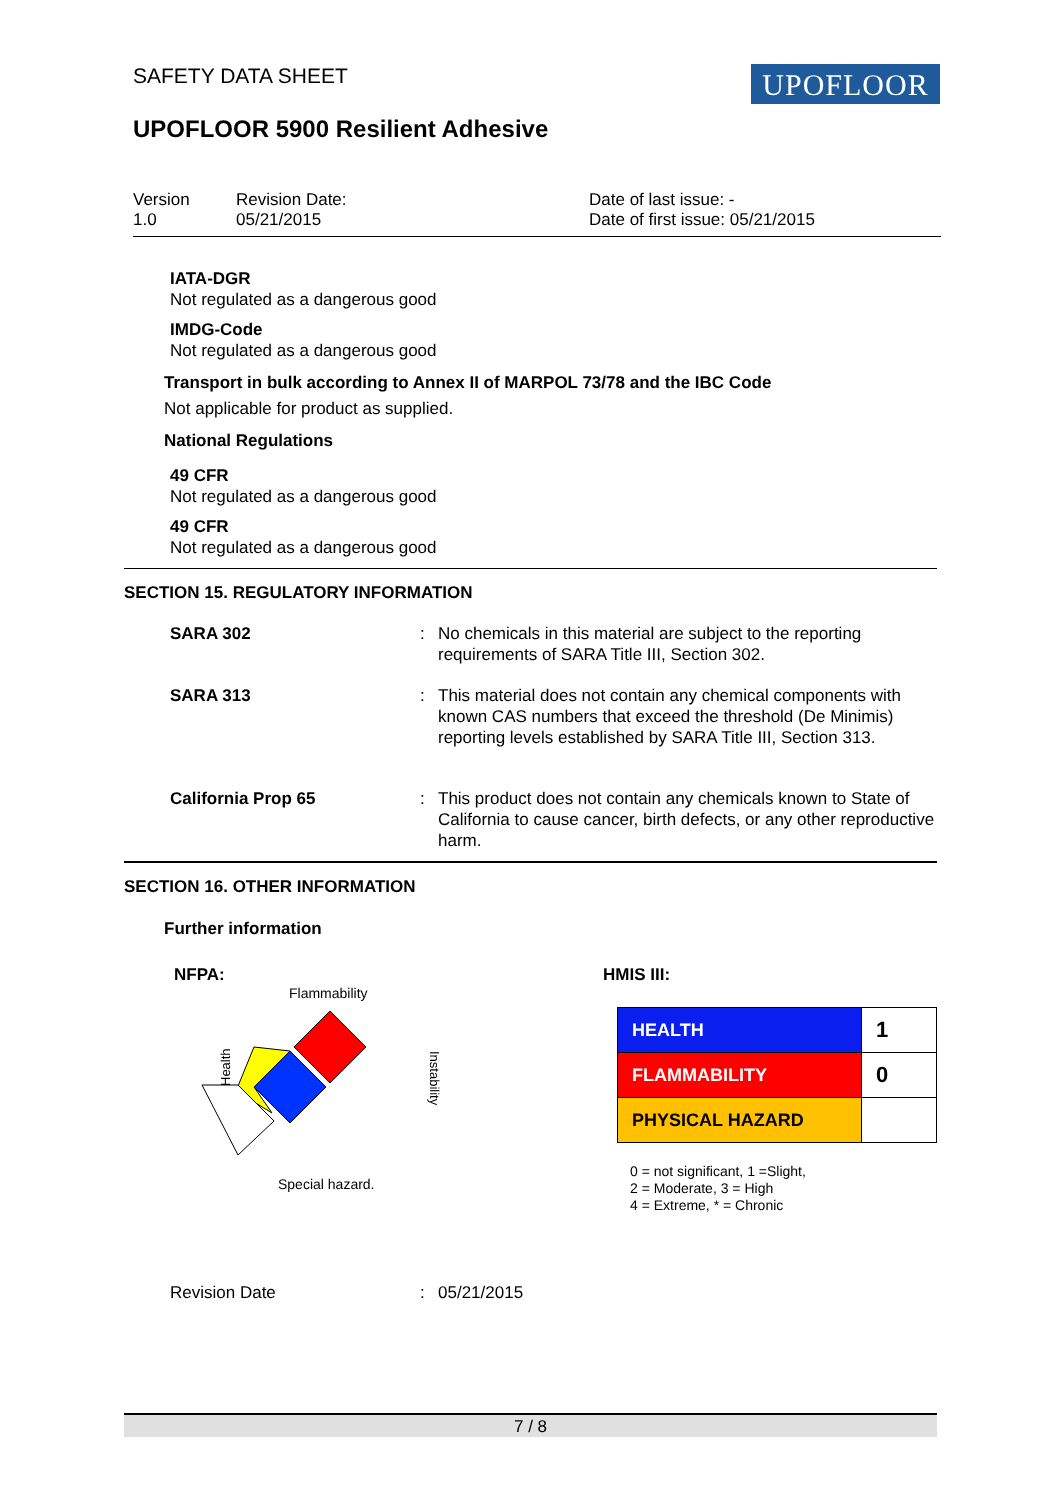SAFETY DATA SHEET UPOFLOOR
UPOFLOOR 5900 Resilient Adhesive
Version
1.0
Revision Date:
05/21/2015
Date of last issue: -
Date of first issue: 05/21/2015
IATA-DGR
Not regulated as a dangerous good
IMDG-Code
Not regulated as a dangerous good
Transport in bulk according to Annex II of MARPOL 73/78 and the IBC Code
Not applicable for product as supplied.
National Regulations
49 CFR
Not regulated as a dangerous good
49 CFR
Not regulated as a dangerous good
SECTION 15. REGULATORY INFORMATION
| SARA 302 | : | No chemicals in this material are subject to the reporting requirements of SARA Title III, Section 302. |
| SARA 313 | : | This material does not contain any chemical components with known CAS numbers that exceed the threshold (De Minimis) reporting levels established by SARA Title III, Section 313. |
| California Prop 65 | : | This product does not contain any chemicals known to State of California to cause cancer, birth defects, or any other reproductive harm. |
SECTION 16. OTHER INFORMATION
Further information
NFPA:
Flammability
Health
Instability
Special hazard.
HMIS III:
| HEALTH | 1 |
| FLAMMABILITY | 0 |
| PHYSICAL HAZARD | |
0 = not significant, 1 =Slight,
2 = Moderate, 3 = High
4 = Extreme, * = Chronic
| Revision Date | : | 05/21/2015 |
7 / 8